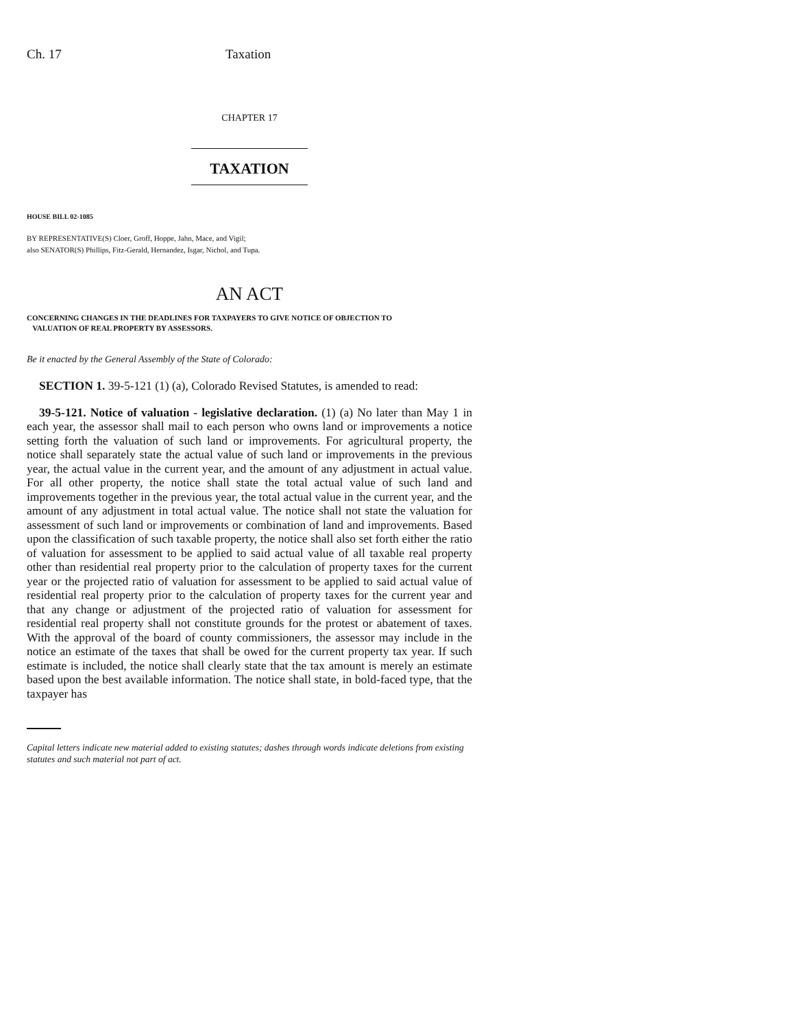Ch. 17 Taxation
CHAPTER 17
TAXATION
HOUSE BILL 02-1085
BY REPRESENTATIVE(S) Cloer, Groff, Hoppe, Jahn, Mace, and Vigil;
also SENATOR(S) Phillips, Fitz-Gerald, Hernandez, Isgar, Nichol, and Tupa.
AN ACT
CONCERNING CHANGES IN THE DEADLINES FOR TAXPAYERS TO GIVE NOTICE OF OBJECTION TO
VALUATION OF REAL PROPERTY BY ASSESSORS.
Be it enacted by the General Assembly of the State of Colorado:
SECTION 1. 39-5-121 (1) (a), Colorado Revised Statutes, is amended to read:
39-5-121. Notice of valuation - legislative declaration. (1) (a) No later than May 1 in each year, the assessor shall mail to each person who owns land or improvements a notice setting forth the valuation of such land or improvements. For agricultural property, the notice shall separately state the actual value of such land or improvements in the previous year, the actual value in the current year, and the amount of any adjustment in actual value. For all other property, the notice shall state the total actual value of such land and improvements together in the previous year, the total actual value in the current year, and the amount of any adjustment in total actual value. The notice shall not state the valuation for assessment of such land or improvements or combination of land and improvements. Based upon the classification of such taxable property, the notice shall also set forth either the ratio of valuation for assessment to be applied to said actual value of all taxable real property other than residential real property prior to the calculation of property taxes for the current year or the projected ratio of valuation for assessment to be applied to said actual value of residential real property prior to the calculation of property taxes for the current year and that any change or adjustment of the projected ratio of valuation for assessment for residential real property shall not constitute grounds for the protest or abatement of taxes. With the approval of the board of county commissioners, the assessor may include in the notice an estimate of the taxes that shall be owed for the current property tax year. If such estimate is included, the notice shall clearly state that the tax amount is merely an estimate based upon the best available information. The notice shall state, in bold-faced type, that the taxpayer has
Capital letters indicate new material added to existing statutes; dashes through words indicate deletions from existing statutes and such material not part of act.